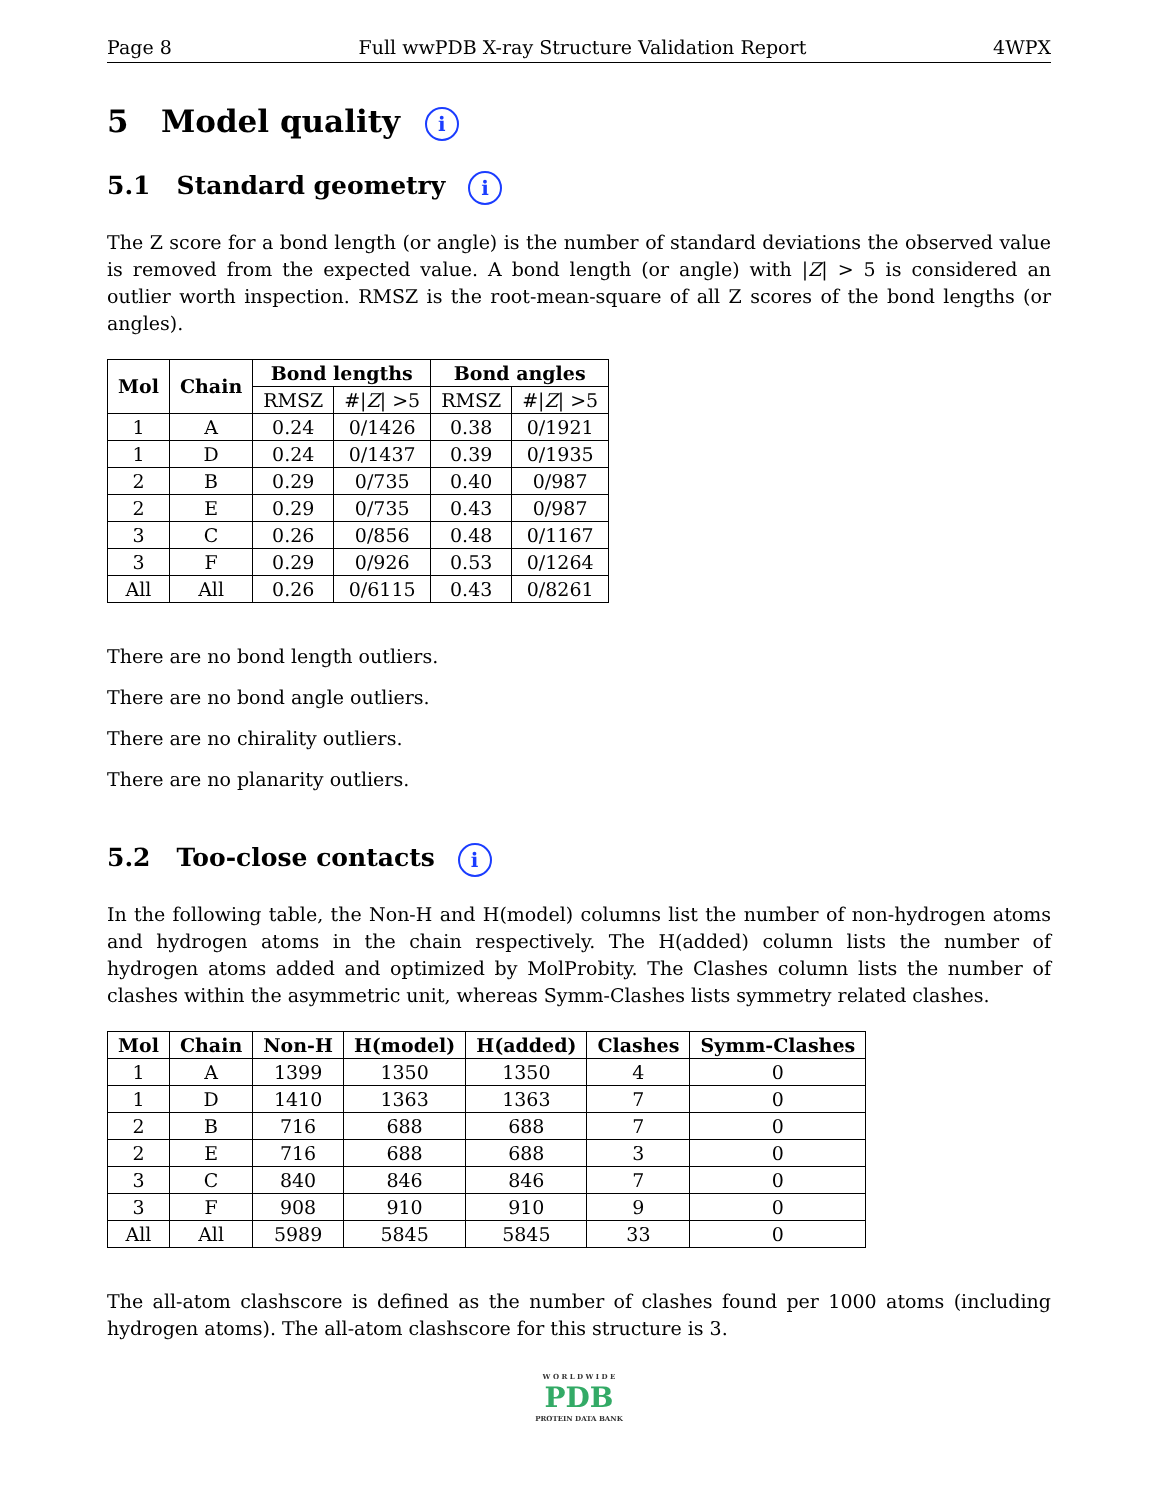Page 8 Full wwPDB X-ray Structure Validation Report 4WPX
5 Model quality i
5.1 Standard geometry i
The Z score for a bond length (or angle) is the number of standard deviations the observed value is removed from the expected value. A bond length (or angle) with |Z| > 5 is considered an outlier worth inspection. RMSZ is the root-mean-square of all Z scores of the bond lengths (or angles).
| Mol | Chain | Bond lengths | | Bond angles | |
| --- | --- | --- | --- | --- | --- |
| | | RMSZ | #/ Z / >5 | RMSZ | #/ Z / >5 |
| 1 | A | 0.24 | 0/1426 | 0.38 | 0/1921 |
| 1 | D | 0.24 | 0/1437 | 0.39 | 0/1935 |
| 2 | B | 0.29 | 0/735 | 0.40 | 0/987 |
| 2 | E | 0.29 | 0/735 | 0.43 | 0/987 |
| 3 | C | 0.26 | 0/856 | 0.48 | 0/1167 |
| 3 | F | 0.29 | 0/926 | 0.53 | 0/1264 |
| All | All | 0.26 | 0/6115 | 0.43 | 0/8261 |
There are no bond length outliers.
There are no bond angle outliers.
There are no chirality outliers.
There are no planarity outliers.
5.2 Too-close contacts i
In the following table, the Non-H and H(model) columns list the number of non-hydrogen atoms and hydrogen atoms in the chain respectively. The H(added) column lists the number of hydrogen atoms added and optimized by MolProbity. The Clashes column lists the number of clashes within the asymmetric unit, whereas Symm-Clashes lists symmetry related clashes.
| Mol | Chain | Non-H | H(model) | H(added) | Clashes | Symm-Clashes |
| --- | --- | --- | --- | --- | --- | --- |
| 1 | A | 1399 | 1350 | 1350 | 4 | 0 |
| 1 | D | 1410 | 1363 | 1363 | 7 | 0 |
| 2 | B | 716 | 688 | 688 | 7 | 0 |
| 2 | E | 716 | 688 | 688 | 3 | 0 |
| 3 | C | 840 | 846 | 846 | 7 | 0 |
| 3 | F | 908 | 910 | 910 | 9 | 0 |
| All | All | 5989 | 5845 | 5845 | 33 | 0 |
The all-atom clashscore is defined as the number of clashes found per 1000 atoms (including hydrogen atoms). The all-atom clashscore for this structure is 3.
W O R L D W I D E
PDB
PROTEIN DATA BANK